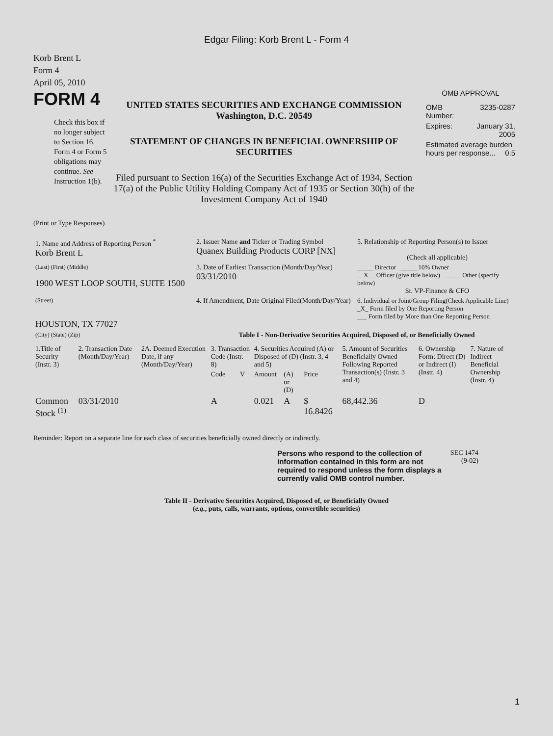Edgar Filing: Korb Brent L - Form 4
Korb Brent L
Form 4
April 05, 2010
FORM 4
Check this box if no longer subject to Section 16. Form 4 or Form 5 obligations may continue. See Instruction 1(b).
UNITED STATES SECURITIES AND EXCHANGE COMMISSION
Washington, D.C. 20549
STATEMENT OF CHANGES IN BENEFICIAL OWNERSHIP OF SECURITIES
Filed pursuant to Section 16(a) of the Securities Exchange Act of 1934, Section 17(a) of the Public Utility Holding Company Act of 1935 or Section 30(h) of the Investment Company Act of 1940
OMB APPROVAL
| OMB Number: | 3235-0287 |
| Expires: | January 31, 2005 |
| Estimated average burden hours per response... 0.5 | |
(Print or Type Responses)
| 1. Name and Address of Reporting Person <sup>*</sup> Korb Brent L | 2. Issuer Name and Ticker or Trading Symbol Quanex Building Products CORP [NX] | 5. Relationship of Reporting Person(s) to Issuer (Check all applicable) |
| (Last) (First) (Middle) 1900 WEST LOOP SOUTH, SUITE 1500 | 3. Date of Earliest Transaction (Month/Day/Year) 03/31/2010 | _____ Director _____ 10% Owner __X__ Officer (give title below) _____ Other (specify below) Sr. VP-Finance & CFO |
| (Street) HOUSTON, TX 77027 | 4. If Amendment, Date Original Filed(Month/Day/Year) | 6. Individual or Joint/Group Filing(Check Applicable Line) _X_ Form filed by One Reporting Person ___ Form filed by More than One Reporting Person |
| (City) (State) (Zip) | Table I - Non-Derivative Securities Acquired, Disposed of, or Beneficially Owned | |
| 1.Title of Security (Instr. 3) | 2. Transaction Date (Month/Day/Year) | 2A. Deemed Execution Date, if any (Month/Day/Year) | 3. Transaction Code (Instr. 8) | | 4. Securities Acquired (A) or Disposed of (D) (Instr. 3, 4 and 5) | | | 5. Amount of Securities Beneficially Owned Following Reported Transaction(s) (Instr. 3 and 4) | 6. Ownership Form: Direct (D) or Indirect (I) (Instr. 4) | 7. Nature of Indirect Beneficial Ownership (Instr. 4) |
| --- | --- | --- | --- | --- | --- | --- | --- | --- | --- | --- |
| | | | Code | V | Amount | (A) or (D) | Price | | | |
| Common Stock <sup>(1)</sup> | 03/31/2010 | | A | | 0.021 | A | $ 16.8426 | 68,442.36 | D | |
Reminder: Report on a separate line for each class of securities beneficially owned directly or indirectly.
Persons who respond to the collection of information contained in this form are not required to respond unless the form displays a currently valid OMB control number.
SEC 1474 (9-02)
Table II - Derivative Securities Acquired, Disposed of, or Beneficially Owned
(e.g., puts, calls, warrants, options, convertible securities)
1